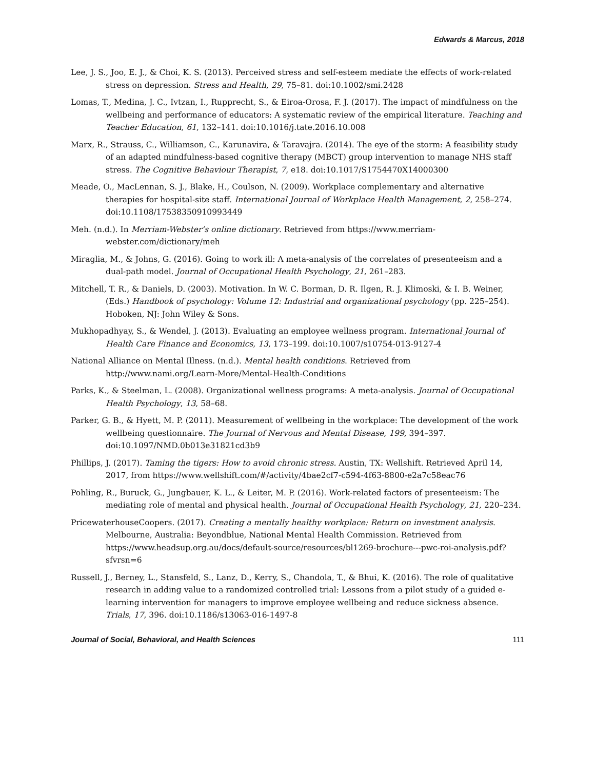Edwards & Marcus, 2018
Lee, J. S., Joo, E. J., & Choi, K. S. (2013). Perceived stress and self-esteem mediate the effects of work-related stress on depression. Stress and Health, 29, 75–81. doi:10.1002/smi.2428
Lomas, T., Medina, J. C., Ivtzan, I., Rupprecht, S., & Eiroa-Orosa, F. J. (2017). The impact of mindfulness on the wellbeing and performance of educators: A systematic review of the empirical literature. Teaching and Teacher Education, 61, 132–141. doi:10.1016/j.tate.2016.10.008
Marx, R., Strauss, C., Williamson, C., Karunavira, & Taravajra. (2014). The eye of the storm: A feasibility study of an adapted mindfulness-based cognitive therapy (MBCT) group intervention to manage NHS staff stress. The Cognitive Behaviour Therapist, 7, e18. doi:10.1017/S1754470X14000300
Meade, O., MacLennan, S. J., Blake, H., Coulson, N. (2009). Workplace complementary and alternative therapies for hospital-site staff. International Journal of Workplace Health Management, 2, 258–274. doi:10.1108/17538350910993449
Meh. (n.d.). In Merriam-Webster’s online dictionary. Retrieved from https://www.merriam-webster.com/dictionary/meh
Miraglia, M., & Johns, G. (2016). Going to work ill: A meta-analysis of the correlates of presenteeism and a dual-path model. Journal of Occupational Health Psychology, 21, 261–283.
Mitchell, T. R., & Daniels, D. (2003). Motivation. In W. C. Borman, D. R. Ilgen, R. J. Klimoski, & I. B. Weiner, (Eds.) Handbook of psychology: Volume 12: Industrial and organizational psychology (pp. 225–254). Hoboken, NJ: John Wiley & Sons.
Mukhopadhyay, S., & Wendel, J. (2013). Evaluating an employee wellness program. International Journal of Health Care Finance and Economics, 13, 173–199. doi:10.1007/s10754-013-9127-4
National Alliance on Mental Illness. (n.d.). Mental health conditions. Retrieved from http://www.nami.org/Learn-More/Mental-Health-Conditions
Parks, K., & Steelman, L. (2008). Organizational wellness programs: A meta-analysis. Journal of Occupational Health Psychology, 13, 58–68.
Parker, G. B., & Hyett, M. P. (2011). Measurement of wellbeing in the workplace: The development of the work wellbeing questionnaire. The Journal of Nervous and Mental Disease, 199, 394–397. doi:10.1097/NMD.0b013e31821cd3b9
Phillips, J. (2017). Taming the tigers: How to avoid chronic stress. Austin, TX: Wellshift. Retrieved April 14, 2017, from https://www.wellshift.com/#/activity/4bae2cf7-c594-4f63-8800-e2a7c58eac76
Pohling, R., Buruck, G., Jungbauer, K. L., & Leiter, M. P. (2016). Work-related factors of presenteeism: The mediating role of mental and physical health. Journal of Occupational Health Psychology, 21, 220–234.
PricewaterhouseCoopers. (2017). Creating a mentally healthy workplace: Return on investment analysis. Melbourne, Australia: Beyondblue, National Mental Health Commission. Retrieved from https://www.headsup.org.au/docs/default-source/resources/bl1269-brochure---pwc-roi-analysis.pdf?sfvrsn=6
Russell, J., Berney, L., Stansfeld, S., Lanz, D., Kerry, S., Chandola, T., & Bhui, K. (2016). The role of qualitative research in adding value to a randomized controlled trial: Lessons from a pilot study of a guided e-learning intervention for managers to improve employee wellbeing and reduce sickness absence. Trials, 17, 396. doi:10.1186/s13063-016-1497-8
Journal of Social, Behavioral, and Health Sciences 111